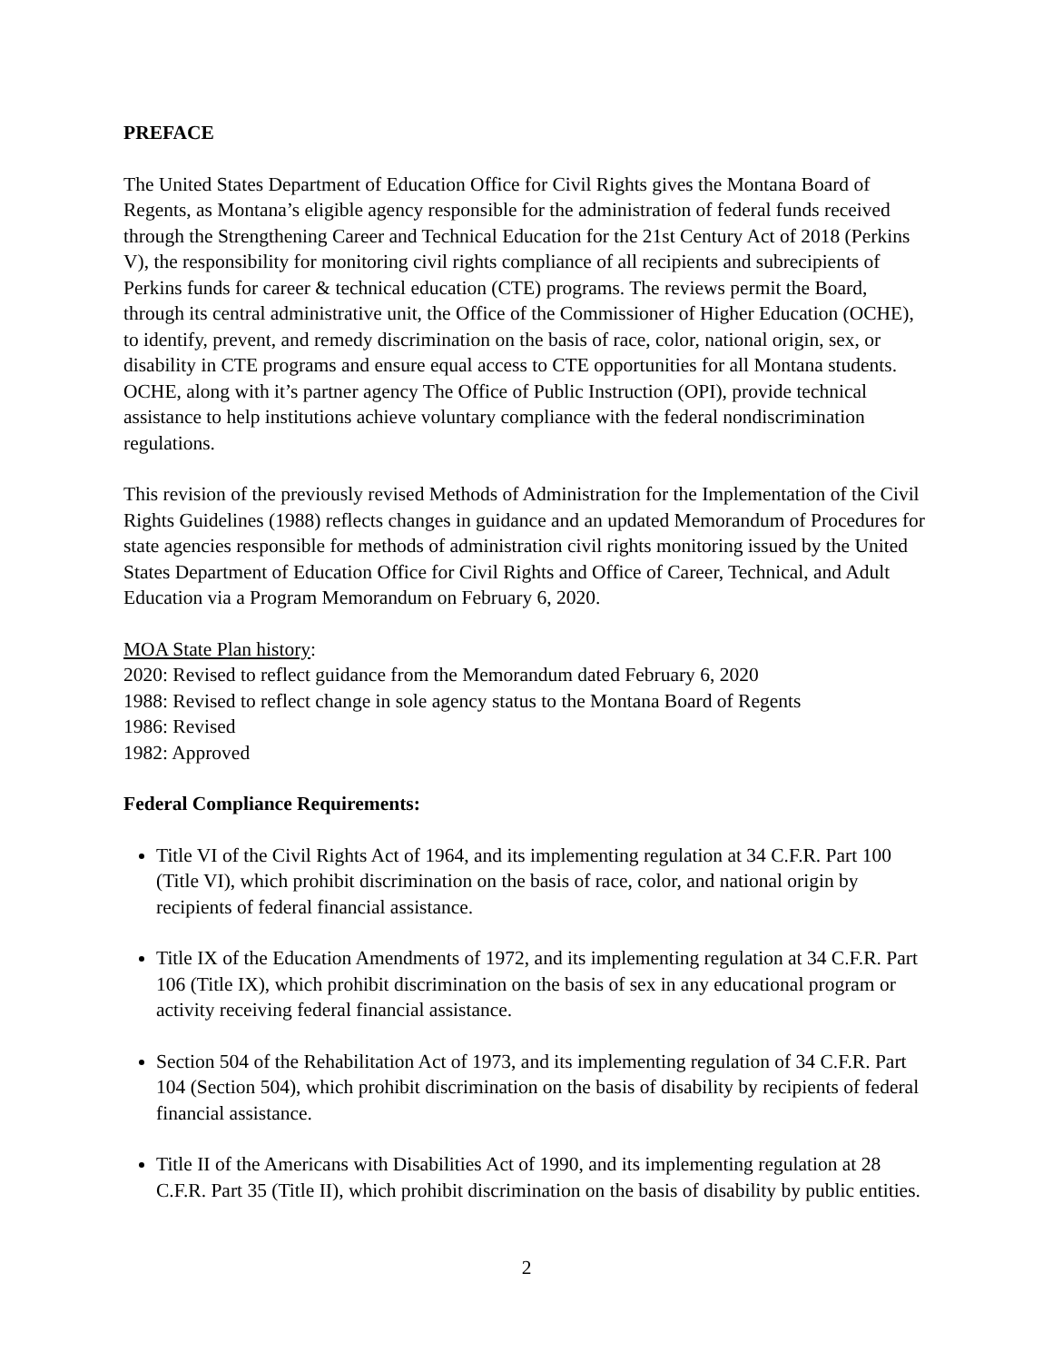PREFACE
The United States Department of Education Office for Civil Rights gives the Montana Board of Regents, as Montana’s eligible agency responsible for the administration of federal funds received through the Strengthening Career and Technical Education for the 21st Century Act of 2018 (Perkins V), the responsibility for monitoring civil rights compliance of all recipients and subrecipients of Perkins funds for career & technical education (CTE) programs. The reviews permit the Board, through its central administrative unit, the Office of the Commissioner of Higher Education (OCHE), to identify, prevent, and remedy discrimination on the basis of race, color, national origin, sex, or disability in CTE programs and ensure equal access to CTE opportunities for all Montana students. OCHE, along with it’s partner agency The Office of Public Instruction (OPI), provide technical assistance to help institutions achieve voluntary compliance with the federal nondiscrimination regulations.
This revision of the previously revised Methods of Administration for the Implementation of the Civil Rights Guidelines (1988) reflects changes in guidance and an updated Memorandum of Procedures for state agencies responsible for methods of administration civil rights monitoring issued by the United States Department of Education Office for Civil Rights and Office of Career, Technical, and Adult Education via a Program Memorandum on February 6, 2020.
MOA State Plan history:
2020: Revised to reflect guidance from the Memorandum dated February 6, 2020
1988: Revised to reflect change in sole agency status to the Montana Board of Regents
1986: Revised
1982: Approved
Federal Compliance Requirements:
Title VI of the Civil Rights Act of 1964, and its implementing regulation at 34 C.F.R. Part 100 (Title VI), which prohibit discrimination on the basis of race, color, and national origin by recipients of federal financial assistance.
Title IX of the Education Amendments of 1972, and its implementing regulation at 34 C.F.R. Part 106 (Title IX), which prohibit discrimination on the basis of sex in any educational program or activity receiving federal financial assistance.
Section 504 of the Rehabilitation Act of 1973, and its implementing regulation of 34 C.F.R. Part 104 (Section 504), which prohibit discrimination on the basis of disability by recipients of federal financial assistance.
Title II of the Americans with Disabilities Act of 1990, and its implementing regulation at 28 C.F.R. Part 35 (Title II), which prohibit discrimination on the basis of disability by public entities.
2